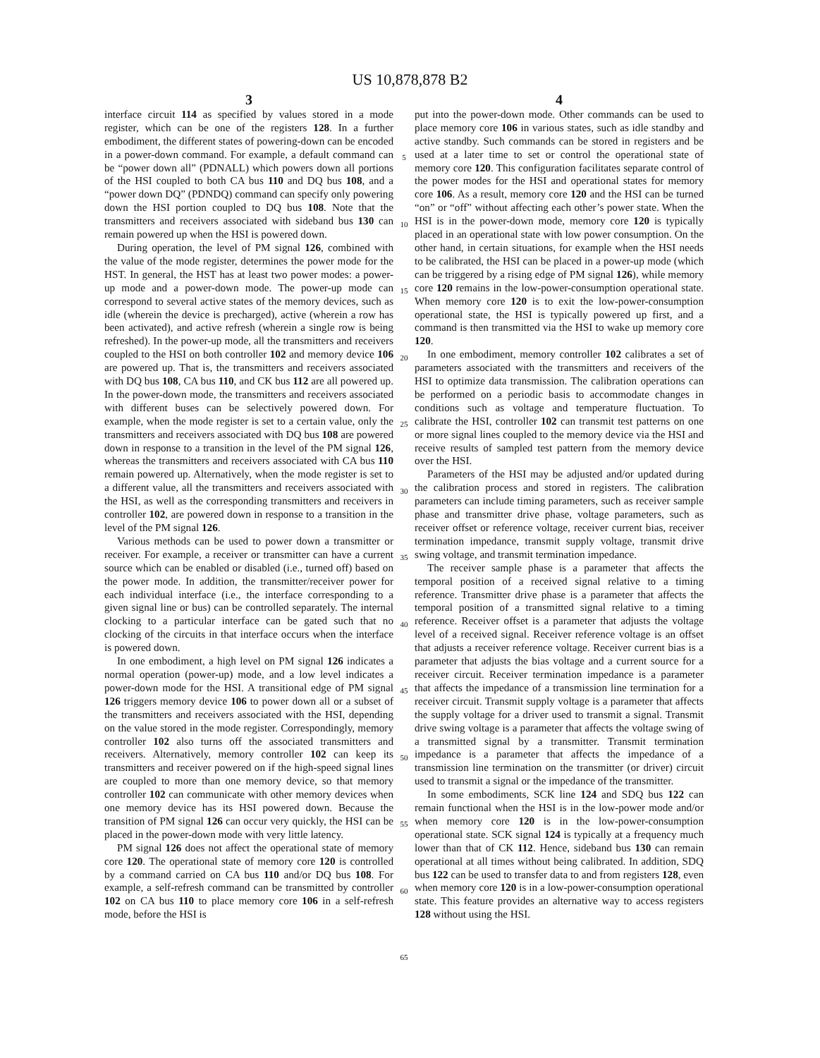US 10,878,878 B2
3
interface circuit 114 as specified by values stored in a mode register, which can be one of the registers 128. In a further embodiment, the different states of powering-down can be encoded in a power-down command. For example, a default command can be “power down all” (PDNALL) which powers down all portions of the HSI coupled to both CA bus 110 and DQ bus 108, and a “power down DQ” (PDNDQ) command can specify only powering down the HSI portion coupled to DQ bus 108. Note that the transmitters and receivers associated with sideband bus 130 can remain powered up when the HSI is powered down.
During operation, the level of PM signal 126, combined with the value of the mode register, determines the power mode for the HST. In general, the HST has at least two power modes: a power-up mode and a power-down mode. The power-up mode can correspond to several active states of the memory devices, such as idle (wherein the device is precharged), active (wherein a row has been activated), and active refresh (wherein a single row is being refreshed). In the power-up mode, all the transmitters and receivers coupled to the HSI on both controller 102 and memory device 106 are powered up. That is, the transmitters and receivers associated with DQ bus 108, CA bus 110, and CK bus 112 are all powered up. In the power-down mode, the transmitters and receivers associated with different buses can be selectively powered down. For example, when the mode register is set to a certain value, only the transmitters and receivers associated with DQ bus 108 are powered down in response to a transition in the level of the PM signal 126, whereas the transmitters and receivers associated with CA bus 110 remain powered up. Alternatively, when the mode register is set to a different value, all the transmitters and receivers associated with the HSI, as well as the corresponding transmitters and receivers in controller 102, are powered down in response to a transition in the level of the PM signal 126.
Various methods can be used to power down a transmitter or receiver. For example, a receiver or transmitter can have a current source which can be enabled or disabled (i.e., turned off) based on the power mode. In addition, the transmitter/receiver power for each individual interface (i.e., the interface corresponding to a given signal line or bus) can be controlled separately. The internal clocking to a particular interface can be gated such that no clocking of the circuits in that interface occurs when the interface is powered down.
In one embodiment, a high level on PM signal 126 indicates a normal operation (power-up) mode, and a low level indicates a power-down mode for the HSI. A transitional edge of PM signal 126 triggers memory device 106 to power down all or a subset of the transmitters and receivers associated with the HSI, depending on the value stored in the mode register. Correspondingly, memory controller 102 also turns off the associated transmitters and receivers. Alternatively, memory controller 102 can keep its transmitters and receiver powered on if the high-speed signal lines are coupled to more than one memory device, so that memory controller 102 can communicate with other memory devices when one memory device has its HSI powered down. Because the transition of PM signal 126 can occur very quickly, the HSI can be placed in the power-down mode with very little latency.
PM signal 126 does not affect the operational state of memory core 120. The operational state of memory core 120 is controlled by a command carried on CA bus 110 and/or DQ bus 108. For example, a self-refresh command can be transmitted by controller 102 on CA bus 110 to place memory core 106 in a self-refresh mode, before the HSI is
5
10
15
20
25
30
35
40
45
50
55
60
65
4
put into the power-down mode. Other commands can be used to place memory core 106 in various states, such as idle standby and active standby. Such commands can be stored in registers and be used at a later time to set or control the operational state of memory core 120. This configuration facilitates separate control of the power modes for the HSI and operational states for memory core 106. As a result, memory core 120 and the HSI can be turned “on” or “off” without affecting each other’s power state. When the HSI is in the power-down mode, memory core 120 is typically placed in an operational state with low power consumption. On the other hand, in certain situations, for example when the HSI needs to be calibrated, the HSI can be placed in a power-up mode (which can be triggered by a rising edge of PM signal 126), while memory core 120 remains in the low-power-consumption operational state. When memory core 120 is to exit the low-power-consumption operational state, the HSI is typically powered up first, and a command is then transmitted via the HSI to wake up memory core 120.
In one embodiment, memory controller 102 calibrates a set of parameters associated with the transmitters and receivers of the HSI to optimize data transmission. The calibration operations can be performed on a periodic basis to accommodate changes in conditions such as voltage and temperature fluctuation. To calibrate the HSI, controller 102 can transmit test patterns on one or more signal lines coupled to the memory device via the HSI and receive results of sampled test pattern from the memory device over the HSI.
Parameters of the HSI may be adjusted and/or updated during the calibration process and stored in registers. The calibration parameters can include timing parameters, such as receiver sample phase and transmitter drive phase, voltage parameters, such as receiver offset or reference voltage, receiver current bias, receiver termination impedance, transmit supply voltage, transmit drive swing voltage, and transmit termination impedance.
The receiver sample phase is a parameter that affects the temporal position of a received signal relative to a timing reference. Transmitter drive phase is a parameter that affects the temporal position of a transmitted signal relative to a timing reference. Receiver offset is a parameter that adjusts the voltage level of a received signal. Receiver reference voltage is an offset that adjusts a receiver reference voltage. Receiver current bias is a parameter that adjusts the bias voltage and a current source for a receiver circuit. Receiver termination impedance is a parameter that affects the impedance of a transmission line termination for a receiver circuit. Transmit supply voltage is a parameter that affects the supply voltage for a driver used to transmit a signal. Transmit drive swing voltage is a parameter that affects the voltage swing of a transmitted signal by a transmitter. Transmit termination impedance is a parameter that affects the impedance of a transmission line termination on the transmitter (or driver) circuit used to transmit a signal or the impedance of the transmitter.
In some embodiments, SCK line 124 and SDQ bus 122 can remain functional when the HSI is in the low-power mode and/or when memory core 120 is in the low-power-consumption operational state. SCK signal 124 is typically at a frequency much lower than that of CK 112. Hence, sideband bus 130 can remain operational at all times without being calibrated. In addition, SDQ bus 122 can be used to transfer data to and from registers 128, even when memory core 120 is in a low-power-consumption operational state. This feature provides an alternative way to access registers 128 without using the HSI.